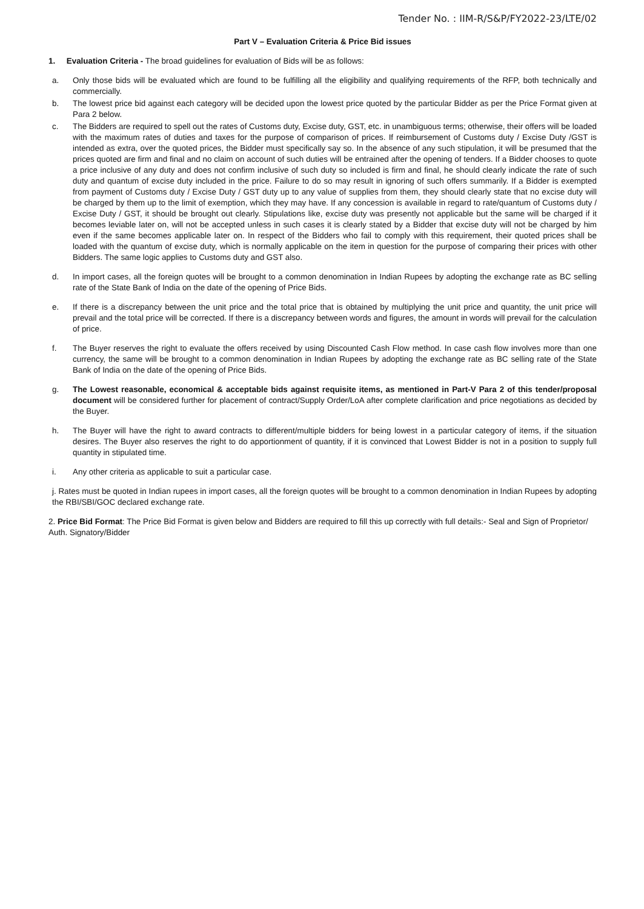Tender No. : IIM-R/S&P/FY2022-23/LTE/02
Part V – Evaluation Criteria & Price Bid issues
1. Evaluation Criteria - The broad guidelines for evaluation of Bids will be as follows:
a. Only those bids will be evaluated which are found to be fulfilling all the eligibility and qualifying requirements of the RFP, both technically and commercially.
b. The lowest price bid against each category will be decided upon the lowest price quoted by the particular Bidder as per the Price Format given at Para 2 below.
c. The Bidders are required to spell out the rates of Customs duty, Excise duty, GST, etc. in unambiguous terms; otherwise, their offers will be loaded with the maximum rates of duties and taxes for the purpose of comparison of prices. If reimbursement of Customs duty / Excise Duty /GST is intended as extra, over the quoted prices, the Bidder must specifically say so. In the absence of any such stipulation, it will be presumed that the prices quoted are firm and final and no claim on account of such duties will be entrained after the opening of tenders. If a Bidder chooses to quote a price inclusive of any duty and does not confirm inclusive of such duty so included is firm and final, he should clearly indicate the rate of such duty and quantum of excise duty included in the price. Failure to do so may result in ignoring of such offers summarily. If a Bidder is exempted from payment of Customs duty / Excise Duty / GST duty up to any value of supplies from them, they should clearly state that no excise duty will be charged by them up to the limit of exemption, which they may have. If any concession is available in regard to rate/quantum of Customs duty / Excise Duty / GST, it should be brought out clearly. Stipulations like, excise duty was presently not applicable but the same will be charged if it becomes leviable later on, will not be accepted unless in such cases it is clearly stated by a Bidder that excise duty will not be charged by him even if the same becomes applicable later on. In respect of the Bidders who fail to comply with this requirement, their quoted prices shall be loaded with the quantum of excise duty, which is normally applicable on the item in question for the purpose of comparing their prices with other Bidders. The same logic applies to Customs duty and GST also.
d. In import cases, all the foreign quotes will be brought to a common denomination in Indian Rupees by adopting the exchange rate as BC selling rate of the State Bank of India on the date of the opening of Price Bids.
e. If there is a discrepancy between the unit price and the total price that is obtained by multiplying the unit price and quantity, the unit price will prevail and the total price will be corrected. If there is a discrepancy between words and figures, the amount in words will prevail for the calculation of price.
f. The Buyer reserves the right to evaluate the offers received by using Discounted Cash Flow method. In case cash flow involves more than one currency, the same will be brought to a common denomination in Indian Rupees by adopting the exchange rate as BC selling rate of the State Bank of India on the date of the opening of Price Bids.
g. The Lowest reasonable, economical & acceptable bids against requisite items, as mentioned in Part-V Para 2 of this tender/proposal document will be considered further for placement of contract/Supply Order/LoA after complete clarification and price negotiations as decided by the Buyer.
h. The Buyer will have the right to award contracts to different/multiple bidders for being lowest in a particular category of items, if the situation desires. The Buyer also reserves the right to do apportionment of quantity, if it is convinced that Lowest Bidder is not in a position to supply full quantity in stipulated time.
i. Any other criteria as applicable to suit a particular case.
j. Rates must be quoted in Indian rupees in import cases, all the foreign quotes will be brought to a common denomination in Indian Rupees by adopting the RBI/SBI/GOC declared exchange rate.
2. Price Bid Format: The Price Bid Format is given below and Bidders are required to fill this up correctly with full details:- Seal and Sign of Proprietor/ Auth. Signatory/Bidder